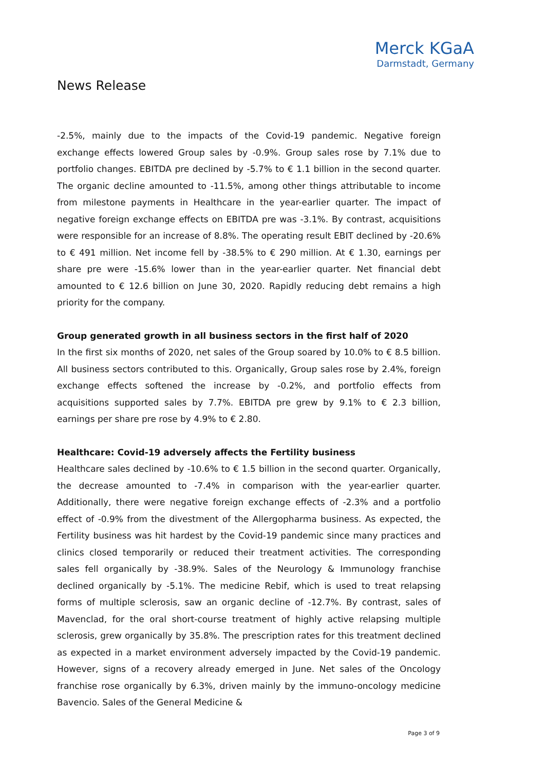Merck KGaA
Darmstadt, Germany
News Release
-2.5%, mainly due to the impacts of the Covid-19 pandemic. Negative foreign exchange effects lowered Group sales by -0.9%. Group sales rose by 7.1% due to portfolio changes. EBITDA pre declined by -5.7% to € 1.1 billion in the second quarter. The organic decline amounted to -11.5%, among other things attributable to income from milestone payments in Healthcare in the year-earlier quarter. The impact of negative foreign exchange effects on EBITDA pre was -3.1%. By contrast, acquisitions were responsible for an increase of 8.8%. The operating result EBIT declined by -20.6% to € 491 million. Net income fell by -38.5% to € 290 million. At € 1.30, earnings per share pre were -15.6% lower than in the year-earlier quarter. Net financial debt amounted to € 12.6 billion on June 30, 2020. Rapidly reducing debt remains a high priority for the company.
Group generated growth in all business sectors in the first half of 2020
In the first six months of 2020, net sales of the Group soared by 10.0% to € 8.5 billion. All business sectors contributed to this. Organically, Group sales rose by 2.4%, foreign exchange effects softened the increase by -0.2%, and portfolio effects from acquisitions supported sales by 7.7%. EBITDA pre grew by 9.1% to € 2.3 billion, earnings per share pre rose by 4.9% to € 2.80.
Healthcare: Covid-19 adversely affects the Fertility business
Healthcare sales declined by -10.6% to € 1.5 billion in the second quarter. Organically, the decrease amounted to -7.4% in comparison with the year-earlier quarter. Additionally, there were negative foreign exchange effects of -2.3% and a portfolio effect of -0.9% from the divestment of the Allergopharma business. As expected, the Fertility business was hit hardest by the Covid-19 pandemic since many practices and clinics closed temporarily or reduced their treatment activities. The corresponding sales fell organically by -38.9%. Sales of the Neurology & Immunology franchise declined organically by -5.1%. The medicine Rebif, which is used to treat relapsing forms of multiple sclerosis, saw an organic decline of -12.7%. By contrast, sales of Mavenclad, for the oral short-course treatment of highly active relapsing multiple sclerosis, grew organically by 35.8%. The prescription rates for this treatment declined as expected in a market environment adversely impacted by the Covid-19 pandemic. However, signs of a recovery already emerged in June. Net sales of the Oncology franchise rose organically by 6.3%, driven mainly by the immuno-oncology medicine Bavencio. Sales of the General Medicine &
Page 3 of 9